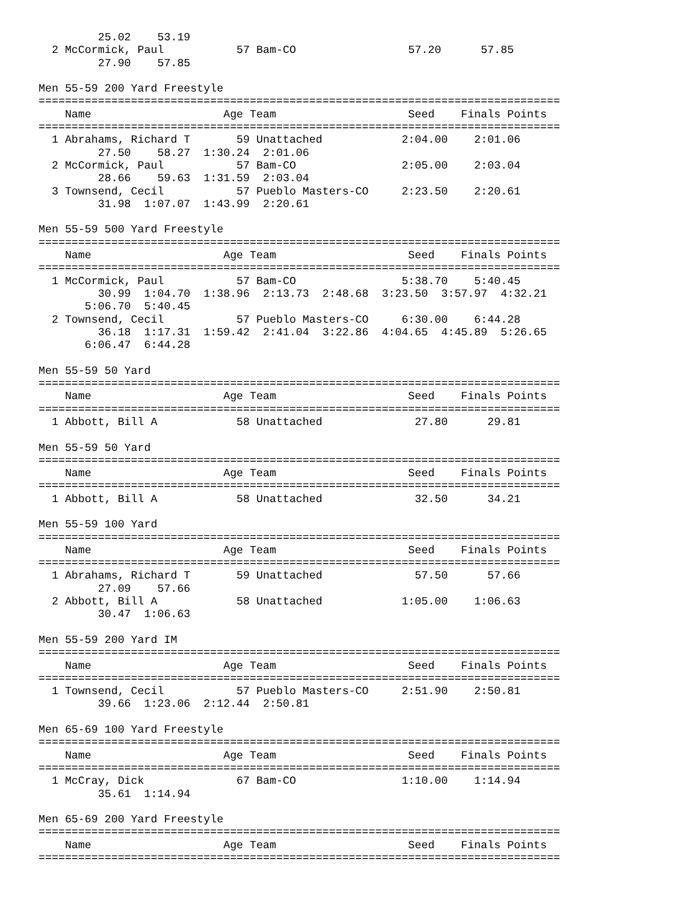25.02    53.19
  2 McCormick, Paul           57 Bam-CO                 57.20      57.85
         27.90    57.85

Men 55-59 200 Yard Freestyle
===============================================================================
    Name                    Age Team                    Seed    Finals Points
===============================================================================
  1 Abrahams, Richard T       59 Unattached            2:04.00    2:01.06
         27.50    58.27  1:30.24  2:01.06
  2 McCormick, Paul           57 Bam-CO                2:05.00    2:03.04
         28.66    59.63  1:31.59  2:03.04
  3 Townsend, Cecil           57 Pueblo Masters-CO     2:23.50    2:20.61
         31.98  1:07.07  1:43.99  2:20.61

Men 55-59 500 Yard Freestyle
===============================================================================
    Name                    Age Team                    Seed    Finals Points
===============================================================================
  1 McCormick, Paul           57 Bam-CO                5:38.70    5:40.45
         30.99  1:04.70  1:38.96  2:13.73  2:48.68  3:23.50  3:57.97  4:32.21
       5:06.70  5:40.45
  2 Townsend, Cecil           57 Pueblo Masters-CO     6:30.00    6:44.28
         36.18  1:17.31  1:59.42  2:41.04  3:22.86  4:04.65  4:45.89  5:26.65
       6:06.47  6:44.28

Men 55-59 50 Yard
===============================================================================
    Name                    Age Team                    Seed    Finals Points
===============================================================================
  1 Abbott, Bill A            58 Unattached              27.80      29.81

Men 55-59 50 Yard
===============================================================================
    Name                    Age Team                    Seed    Finals Points
===============================================================================
  1 Abbott, Bill A            58 Unattached              32.50      34.21

Men 55-59 100 Yard
===============================================================================
    Name                    Age Team                    Seed    Finals Points
===============================================================================
  1 Abrahams, Richard T       59 Unattached              57.50      57.66
         27.09    57.66
  2 Abbott, Bill A            58 Unattached            1:05.00    1:06.63
         30.47  1:06.63

Men 55-59 200 Yard IM
===============================================================================
    Name                    Age Team                    Seed    Finals Points
===============================================================================
  1 Townsend, Cecil           57 Pueblo Masters-CO     2:51.90    2:50.81
         39.66  1:23.06  2:12.44  2:50.81

Men 65-69 100 Yard Freestyle
===============================================================================
    Name                    Age Team                    Seed    Finals Points
===============================================================================
  1 McCray, Dick              67 Bam-CO                1:10.00    1:14.94
         35.61  1:14.94

Men 65-69 200 Yard Freestyle
===============================================================================
    Name                    Age Team                    Seed    Finals Points
===============================================================================